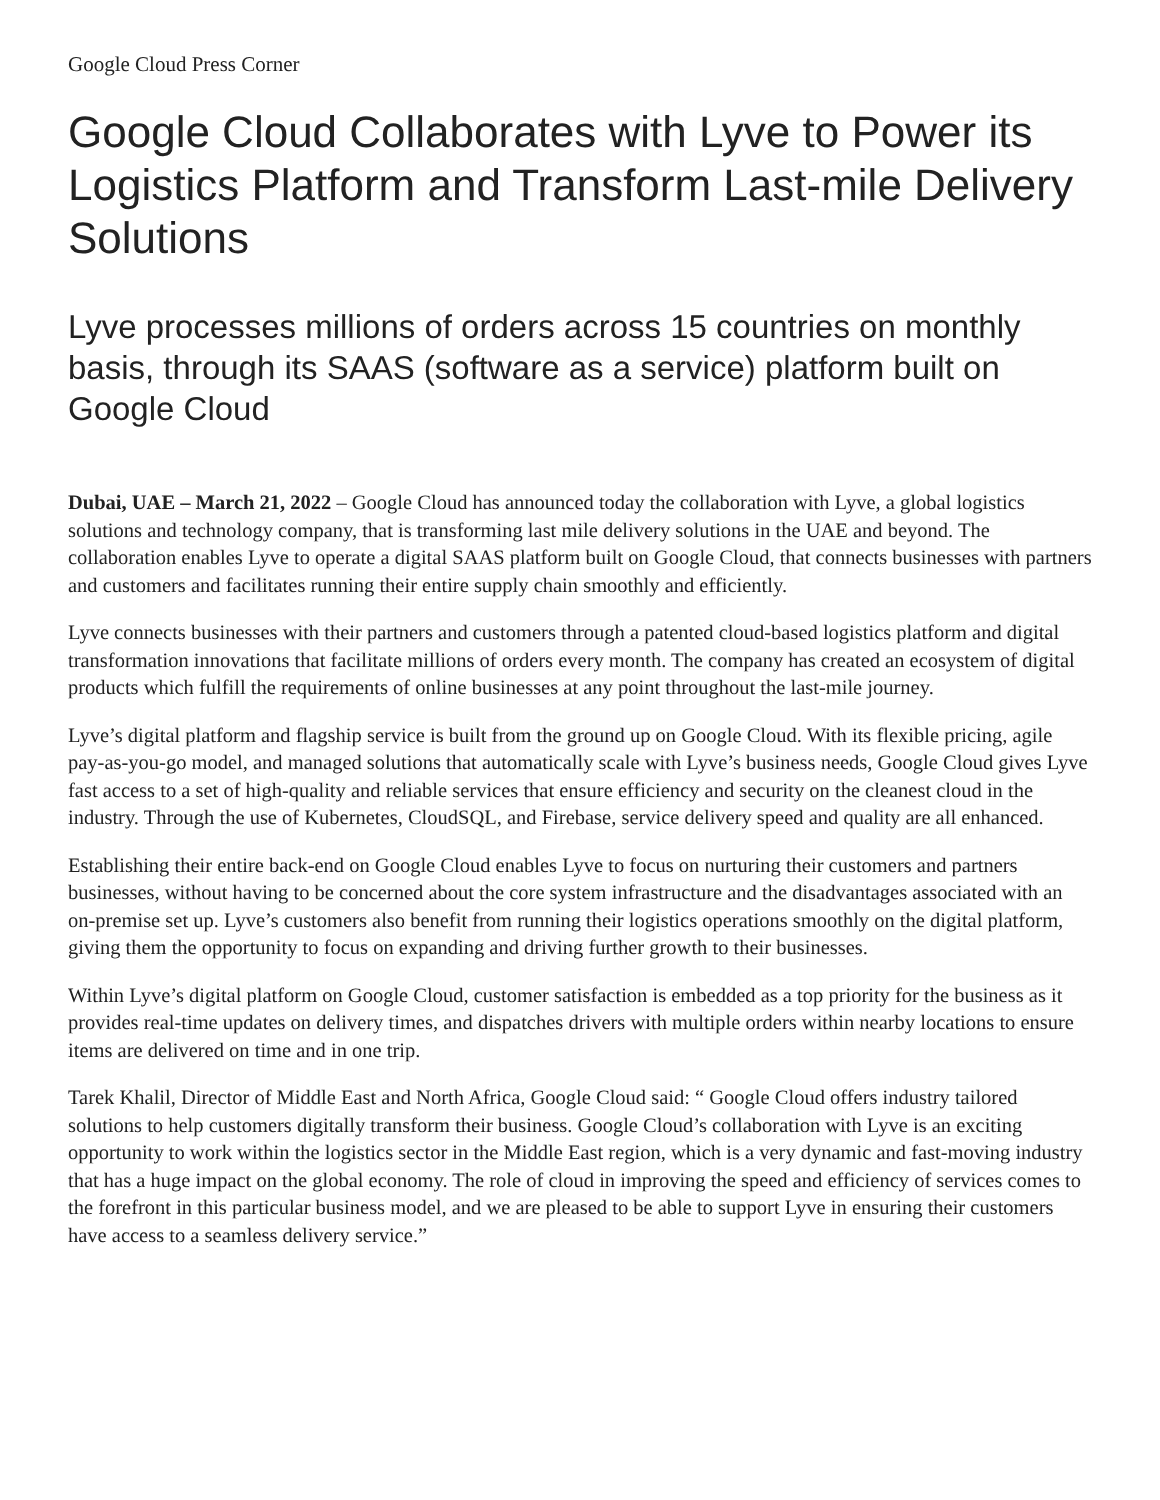Google Cloud Press Corner
Google Cloud Collaborates with Lyve to Power its Logistics Platform and Transform Last-mile Delivery Solutions
Lyve processes millions of orders across 15 countries on monthly basis, through its SAAS (software as a service) platform built on Google Cloud
Dubai, UAE – March 21, 2022 – Google Cloud has announced today the collaboration with Lyve, a global logistics solutions and technology company, that is transforming last mile delivery solutions in the UAE and beyond. The collaboration enables Lyve to operate a digital SAAS platform built on Google Cloud, that connects businesses with partners and customers and facilitates running their entire supply chain smoothly and efficiently.
Lyve connects businesses with their partners and customers through a patented cloud-based logistics platform and digital transformation innovations that facilitate millions of orders every month. The company has created an ecosystem of digital products which fulfill the requirements of online businesses at any point throughout the last-mile journey.
Lyve’s digital platform and flagship service is built from the ground up on Google Cloud. With its flexible pricing, agile pay-as-you-go model, and managed solutions that automatically scale with Lyve’s business needs, Google Cloud gives Lyve fast access to a set of high-quality and reliable services that ensure efficiency and security on the cleanest cloud in the industry. Through the use of Kubernetes, CloudSQL, and Firebase, service delivery speed and quality are all enhanced.
Establishing their entire back-end on Google Cloud enables Lyve to focus on nurturing their customers and partners businesses, without having to be concerned about the core system infrastructure and the disadvantages associated with an on-premise set up. Lyve’s customers also benefit from running their logistics operations smoothly on the digital platform, giving them the opportunity to focus on expanding and driving further growth to their businesses.
Within Lyve’s digital platform on Google Cloud, customer satisfaction is embedded as a top priority for the business as it provides real-time updates on delivery times, and dispatches drivers with multiple orders within nearby locations to ensure items are delivered on time and in one trip.
Tarek Khalil, Director of Middle East and North Africa, Google Cloud said: “ Google Cloud offers industry tailored solutions to help customers digitally transform their business. Google Cloud’s collaboration with Lyve is an exciting opportunity to work within the logistics sector in the Middle East region, which is a very dynamic and fast-moving industry that has a huge impact on the global economy. The role of cloud in improving the speed and efficiency of services comes to the forefront in this particular business model, and we are pleased to be able to support Lyve in ensuring their customers have access to a seamless delivery service.”